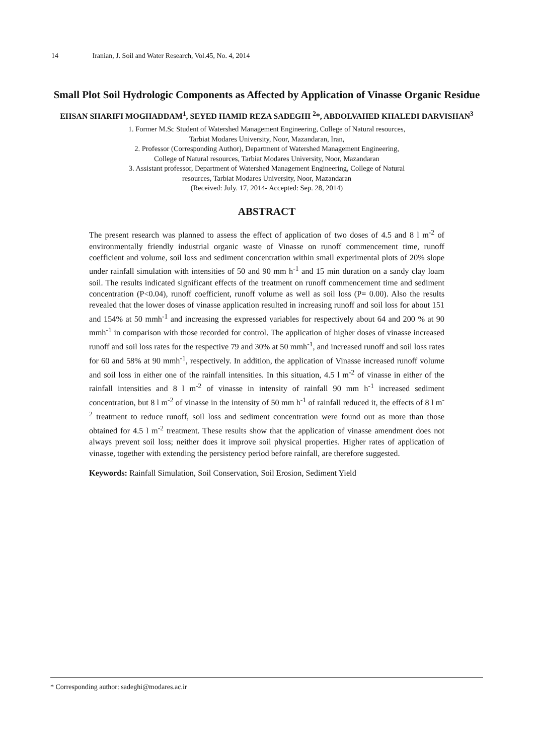14 Iranian, J. Soil and Water Research, Vol.45, No. 4, 2014
Small Plot Soil Hydrologic Components as Affected by Application of Vinasse Organic Residue
EHSAN SHARIFI MOGHADDAM<sup>1</sup>, SEYED HAMID REZA SADEGHI <sup>2</sup>*, ABDOLVAHED KHALEDI DARVISHAN<sup>3</sup>
1. Former M.Sc Student of Watershed Management Engineering, College of Natural resources,
Tarbiat Modares University, Noor, Mazandaran, Iran,
2. Professor (Corresponding Author), Department of Watershed Management Engineering,
College of Natural resources, Tarbiat Modares University, Noor, Mazandaran
3. Assistant professor, Department of Watershed Management Engineering, College of Natural
resources, Tarbiat Modares University, Noor, Mazandaran
(Received: July. 17, 2014- Accepted: Sep. 28, 2014)
ABSTRACT
The present research was planned to assess the effect of application of two doses of 4.5 and 8 l m<sup>-2</sup> of environmentally friendly industrial organic waste of Vinasse on runoff commencement time, runoff coefficient and volume, soil loss and sediment concentration within small experimental plots of 20% slope under rainfall simulation with intensities of 50 and 90 mm h<sup>-1</sup> and 15 min duration on a sandy clay loam soil. The results indicated significant effects of the treatment on runoff commencement time and sediment concentration (P<0.04), runoff coefficient, runoff volume as well as soil loss (P= 0.00). Also the results revealed that the lower doses of vinasse application resulted in increasing runoff and soil loss for about 151 and 154% at 50 mmh<sup>-1</sup> and increasing the expressed variables for respectively about 64 and 200 % at 90 mmh<sup>-1</sup> in comparison with those recorded for control. The application of higher doses of vinasse increased runoff and soil loss rates for the respective 79 and 30% at 50 mmh<sup>-1</sup>, and increased runoff and soil loss rates for 60 and 58% at 90 mmh<sup>-1</sup>, respectively. In addition, the application of Vinasse increased runoff volume and soil loss in either one of the rainfall intensities. In this situation, 4.5 l m<sup>-2</sup> of vinasse in either of the rainfall intensities and 8 l m<sup>-2</sup> of vinasse in intensity of rainfall 90 mm h<sup>-1</sup> increased sediment concentration, but 8 l m<sup>-2</sup> of vinasse in the intensity of 50 mm h<sup>-1</sup> of rainfall reduced it, the effects of 8 l m<sup>-2</sup> treatment to reduce runoff, soil loss and sediment concentration were found out as more than those obtained for 4.5 l m<sup>-2</sup> treatment. These results show that the application of vinasse amendment does not always prevent soil loss; neither does it improve soil physical properties. Higher rates of application of vinasse, together with extending the persistency period before rainfall, are therefore suggested.
Keywords: Rainfall Simulation, Soil Conservation, Soil Erosion, Sediment Yield
* Corresponding author: sadeghi@modares.ac.ir